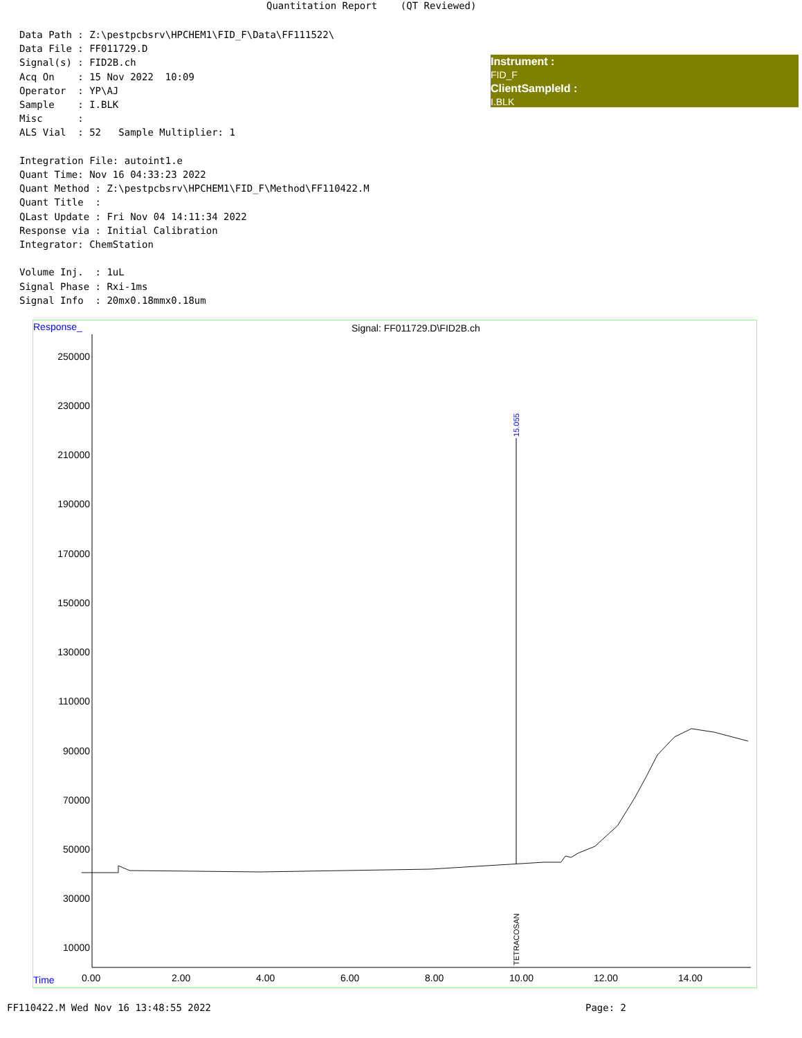Quantitation Report (QT Reviewed)
Data Path : Z:\pestpcbsrv\HPCHEM1\FID_F\Data\FF111522\
Data File : FF011729.D
Signal(s) : FID2B.ch
Acq On    : 15 Nov 2022  10:09
Operator  : YP\AJ
Sample    : I.BLK
Misc      :
ALS Vial  : 52   Sample Multiplier: 1

Integration File: autoint1.e
Quant Time: Nov 16 04:33:23 2022
Quant Method : Z:\pestpcbsrv\HPCHEM1\FID_F\Method\FF110422.M
Quant Title  :
QLast Update : Fri Nov 04 14:11:34 2022
Response via : Initial Calibration
Integrator: ChemStation

Volume Inj.  : 1uL
Signal Phase : Rxi-1ms
Signal Info  : 20mx0.18mmx0.18um
Instrument :
FID_F
ClientSampleId :
I.BLK
Response_
Signal: FF011729.D\FID2B.ch
250000
230000
210000
190000
170000
150000
130000
110000
90000
70000
50000
30000
10000
0.00
2.00
4.00
6.00
8.00
10.00
12.00
14.00
Time
15.055
TETRACOSAN
FF110422.M Wed Nov 16 13:48:55 2022
Page: 2